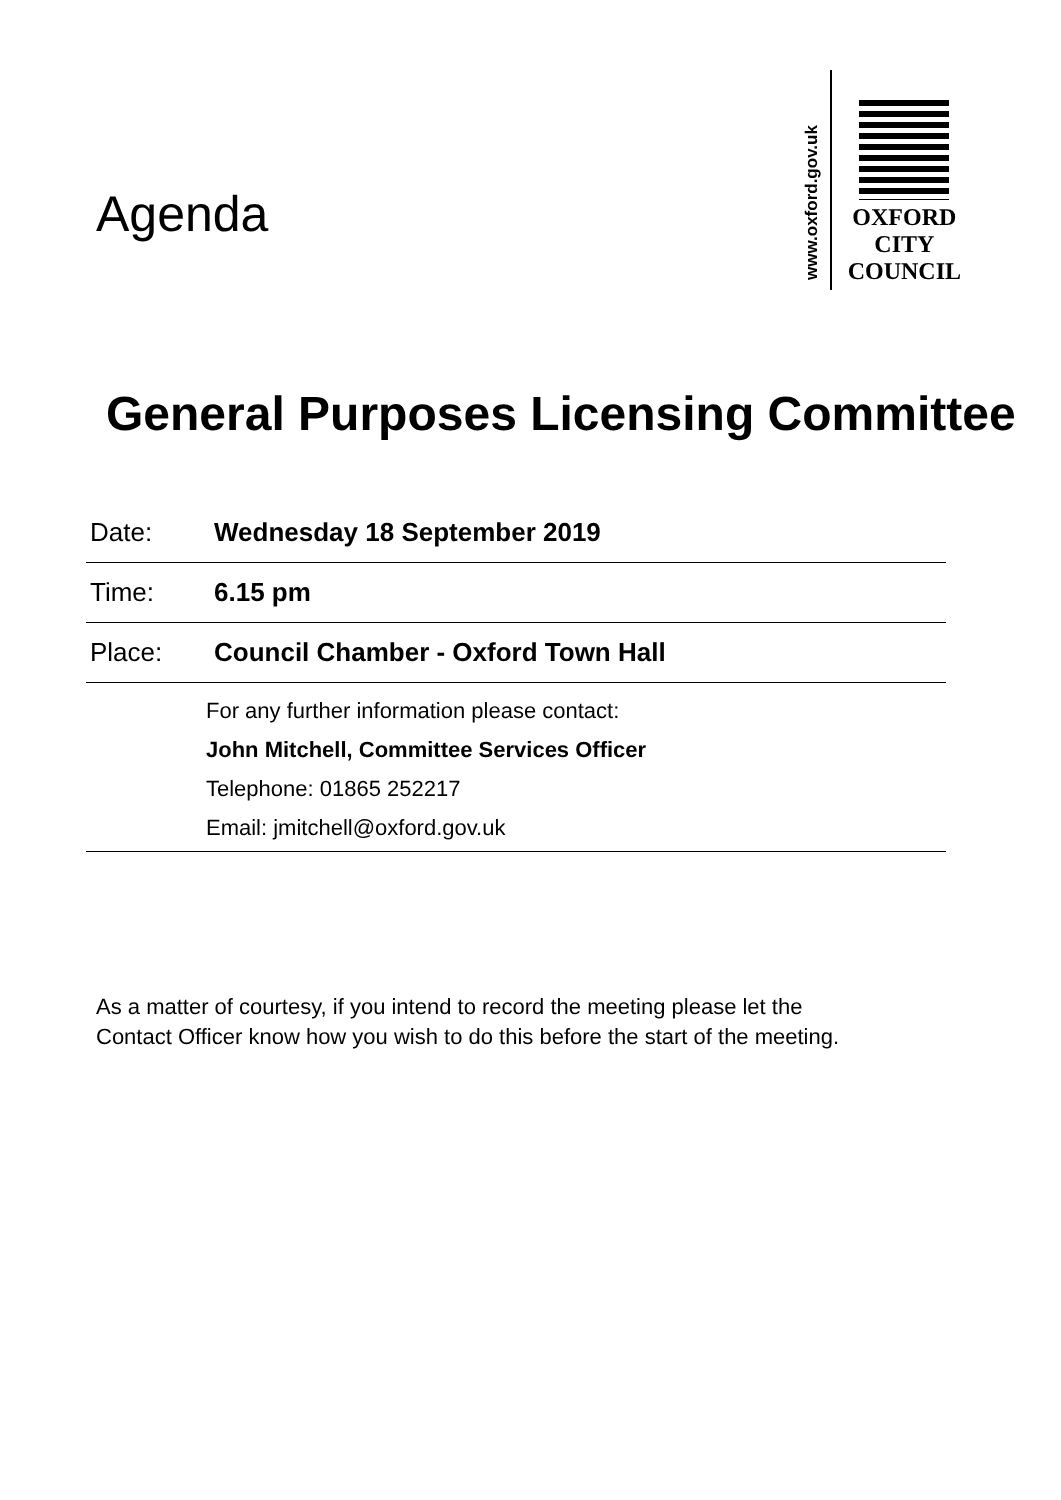Agenda
www.oxford.gov.uk
OXFORD
CITY
COUNCIL
General Purposes Licensing Committee
| Date: | Wednesday 18 September 2019 |
| Time: | 6.15 pm |
| Place: | Council Chamber - Oxford Town Hall |
| For any further information please contact: John Mitchell, Committee Services Officer Telephone: 01865 252217 Email: jmitchell@oxford.gov.uk | |
As a matter of courtesy, if you intend to record the meeting please let the
Contact Officer know how you wish to do this before the start of the meeting.